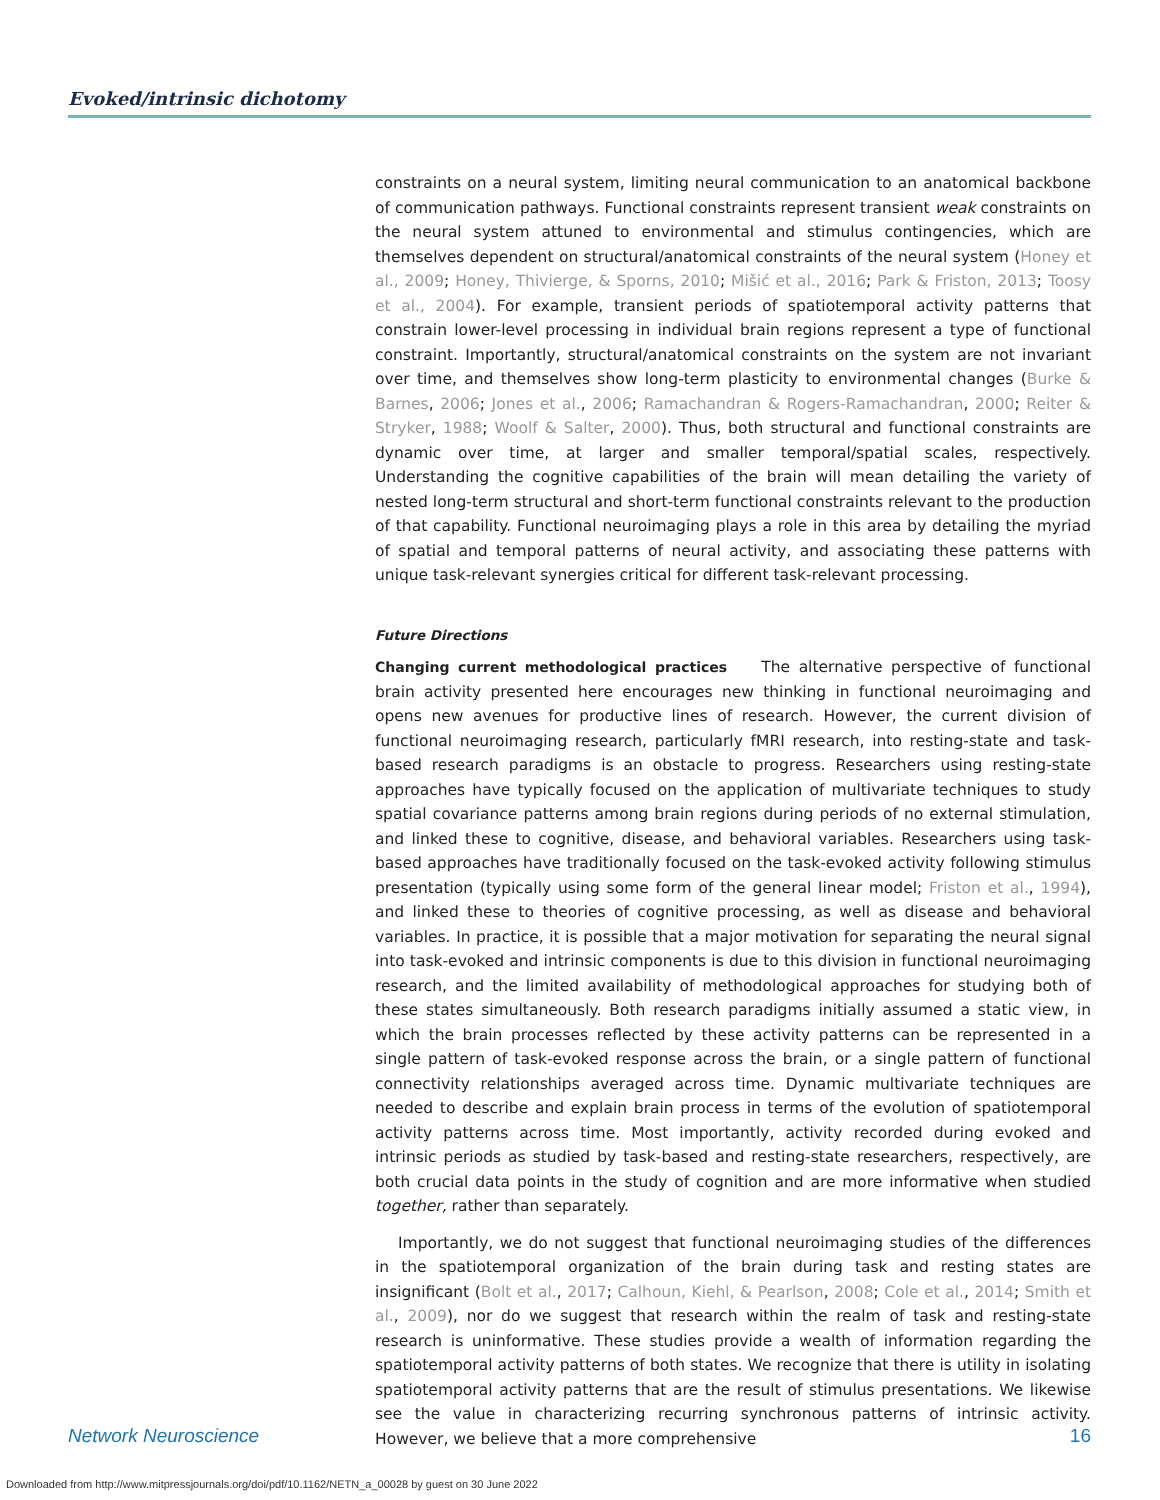Evoked/intrinsic dichotomy
constraints on a neural system, limiting neural communication to an anatomical backbone of communication pathways. Functional constraints represent transient weak constraints on the neural system attuned to environmental and stimulus contingencies, which are themselves dependent on structural/anatomical constraints of the neural system (Honey et al., 2009; Honey, Thivierge, & Sporns, 2010; Mišić et al., 2016; Park & Friston, 2013; Toosy et al., 2004). For example, transient periods of spatiotemporal activity patterns that constrain lower-level processing in individual brain regions represent a type of functional constraint. Importantly, structural/anatomical constraints on the system are not invariant over time, and themselves show long-term plasticity to environmental changes (Burke & Barnes, 2006; Jones et al., 2006; Ramachandran & Rogers-Ramachandran, 2000; Reiter & Stryker, 1988; Woolf & Salter, 2000). Thus, both structural and functional constraints are dynamic over time, at larger and smaller temporal/spatial scales, respectively. Understanding the cognitive capabilities of the brain will mean detailing the variety of nested long-term structural and short-term functional constraints relevant to the production of that capability. Functional neuroimaging plays a role in this area by detailing the myriad of spatial and temporal patterns of neural activity, and associating these patterns with unique task-relevant synergies critical for different task-relevant processing.
Future Directions
Changing current methodological practices The alternative perspective of functional brain activity presented here encourages new thinking in functional neuroimaging and opens new avenues for productive lines of research. However, the current division of functional neuroimaging research, particularly fMRI research, into resting-state and task-based research paradigms is an obstacle to progress. Researchers using resting-state approaches have typically focused on the application of multivariate techniques to study spatial covariance patterns among brain regions during periods of no external stimulation, and linked these to cognitive, disease, and behavioral variables. Researchers using task-based approaches have traditionally focused on the task-evoked activity following stimulus presentation (typically using some form of the general linear model; Friston et al., 1994), and linked these to theories of cognitive processing, as well as disease and behavioral variables. In practice, it is possible that a major motivation for separating the neural signal into task-evoked and intrinsic components is due to this division in functional neuroimaging research, and the limited availability of methodological approaches for studying both of these states simultaneously. Both research paradigms initially assumed a static view, in which the brain processes reflected by these activity patterns can be represented in a single pattern of task-evoked response across the brain, or a single pattern of functional connectivity relationships averaged across time. Dynamic multivariate techniques are needed to describe and explain brain process in terms of the evolution of spatiotemporal activity patterns across time. Most importantly, activity recorded during evoked and intrinsic periods as studied by task-based and resting-state researchers, respectively, are both crucial data points in the study of cognition and are more informative when studied together, rather than separately.
Importantly, we do not suggest that functional neuroimaging studies of the differences in the spatiotemporal organization of the brain during task and resting states are insignificant (Bolt et al., 2017; Calhoun, Kiehl, & Pearlson, 2008; Cole et al., 2014; Smith et al., 2009), nor do we suggest that research within the realm of task and resting-state research is uninformative. These studies provide a wealth of information regarding the spatiotemporal activity patterns of both states. We recognize that there is utility in isolating spatiotemporal activity patterns that are the result of stimulus presentations. We likewise see the value in characterizing recurring synchronous patterns of intrinsic activity. However, we believe that a more comprehensive
Network Neuroscience 16
Downloaded from http://www.mitpressjournals.org/doi/pdf/10.1162/NETN_a_00028 by guest on 30 June 2022